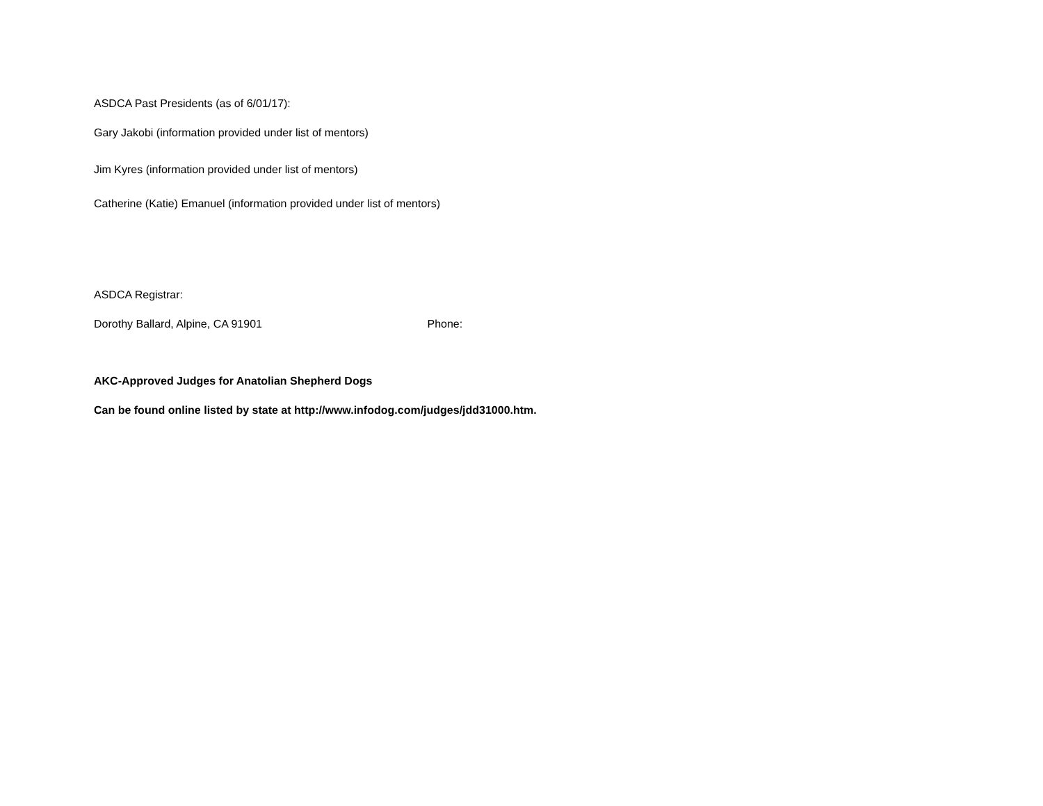ASDCA Past Presidents (as of 6/01/17):
Gary Jakobi (information provided under list of mentors)
Jim Kyres (information provided under list of mentors)
Catherine (Katie) Emanuel (information provided under list of mentors)
ASDCA Registrar:
Dorothy Ballard, Alpine, CA 91901 Phone:
AKC-Approved Judges for Anatolian Shepherd Dogs
Can be found online listed by state at http://www.infodog.com/judges/jdd31000.htm.